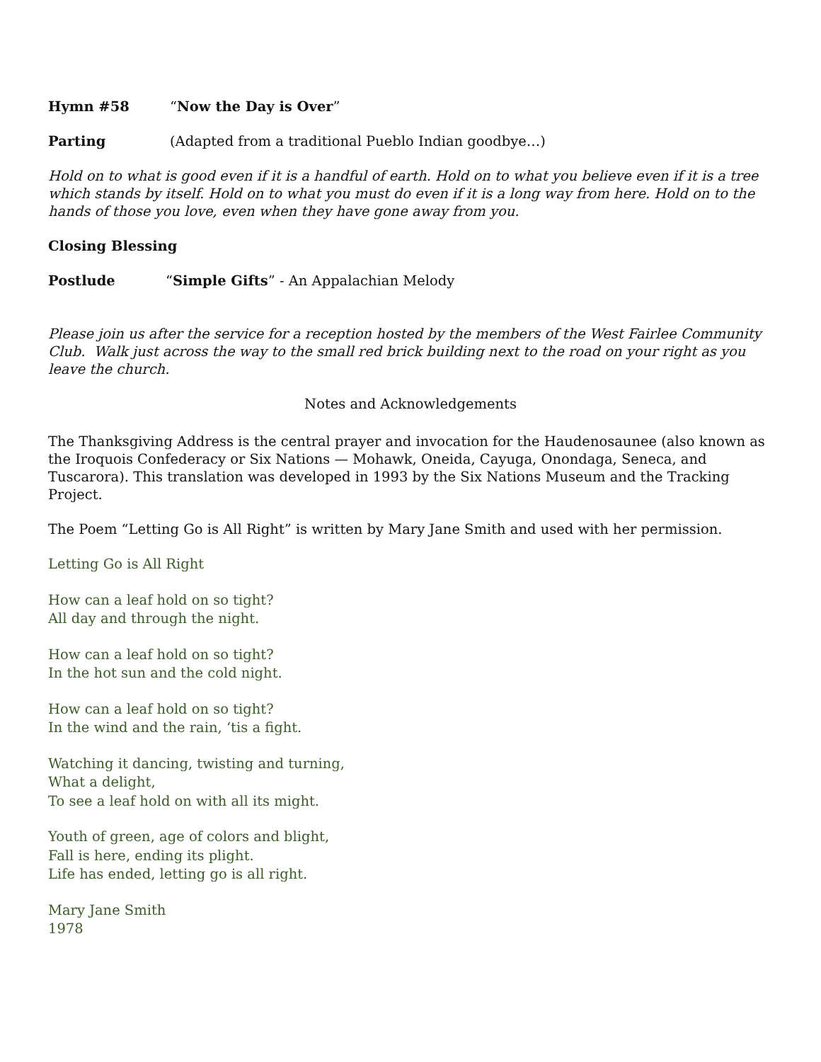Hymn #58 “Now the Day is Over”
Parting (Adapted from a traditional Pueblo Indian goodbye…)
Hold on to what is good even if it is a handful of earth. Hold on to what you believe even if it is a tree which stands by itself. Hold on to what you must do even if it is a long way from here. Hold on to the hands of those you love, even when they have gone away from you.
Closing Blessing
Postlude “Simple Gifts” - An Appalachian Melody
Please join us after the service for a reception hosted by the members of the West Fairlee Community Club. Walk just across the way to the small red brick building next to the road on your right as you leave the church.
Notes and Acknowledgements
The Thanksgiving Address is the central prayer and invocation for the Haudenosaunee (also known as the Iroquois Confederacy or Six Nations — Mohawk, Oneida, Cayuga, Onondaga, Seneca, and Tuscarora). This translation was developed in 1993 by the Six Nations Museum and the Tracking Project.
The Poem “Letting Go is All Right” is written by Mary Jane Smith and used with her permission.
Letting Go is All Right
How can a leaf hold on so tight?
All day and through the night.
How can a leaf hold on so tight?
In the hot sun and the cold night.
How can a leaf hold on so tight?
In the wind and the rain, ‘tis a fight.
Watching it dancing, twisting and turning,
What a delight,
To see a leaf hold on with all its might.
Youth of green, age of colors and blight,
Fall is here, ending its plight.
Life has ended, letting go is all right.
Mary Jane Smith
1978